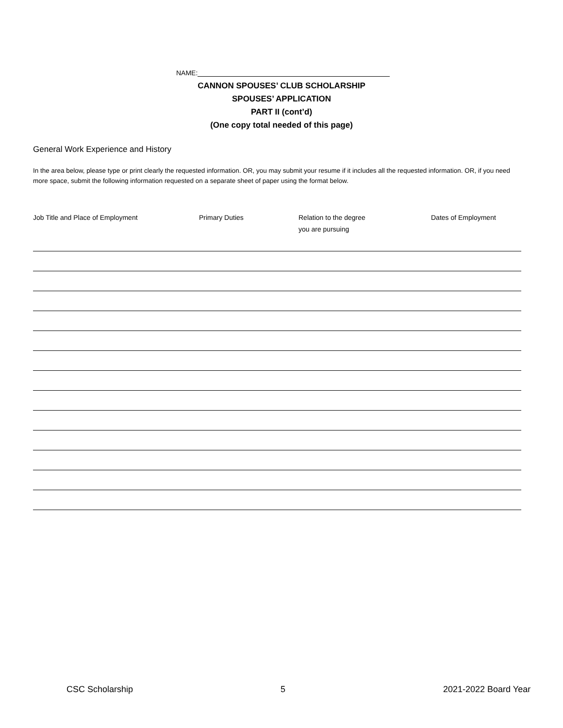NAME:
CANNON SPOUSES’ CLUB SCHOLARSHIP
SPOUSES’ APPLICATION
PART II (cont’d)
(One copy total needed of this page)
General Work Experience and History
In the area below, please type or print clearly the requested information. OR, you may submit your resume if it includes all the requested information. OR, if you need more space, submit the following information requested on a separate sheet of paper using the format below.
Job Title and Place of Employment
Primary Duties
Relation to the degree
you are pursuing
Dates of Employment
CSC Scholarship 5 2021-2022 Board Year